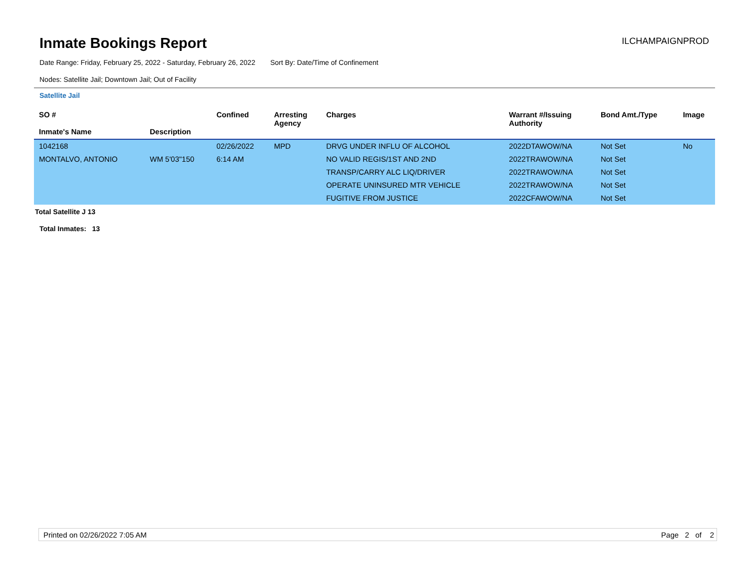Inmate Bookings Report
ILCHAMPAIGNPROD
Date Range: Friday, February 25, 2022 - Saturday, February 26, 2022 Sort By: Date/Time of Confinement
Nodes: Satellite Jail; Downtown Jail; Out of Facility
Satellite Jail
| SO # Inmate's Name | Description | Confined | Arresting Agency | Charges | Warrant #/Issuing Authority | Bond Amt./Type | Image |
| --- | --- | --- | --- | --- | --- | --- | --- |
| 1042168 | | 02/26/2022 | MPD | DRVG UNDER INFLU OF ALCOHOL | 2022DTAWOW/NA | Not Set | No |
| MONTALVO, ANTONIO | WM 5'03"150 | 6:14 AM | | NO VALID REGIS/1ST AND 2ND | 2022TRAWOW/NA | Not Set | |
| | | | | TRANSP/CARRY ALC LIQ/DRIVER | 2022TRAWOW/NA | Not Set | |
| | | | | OPERATE UNINSURED MTR VEHICLE | 2022TRAWOW/NA | Not Set | |
| | | | | FUGITIVE FROM JUSTICE | 2022CFAWOW/NA | Not Set | |
Total Satellite J 13
Total Inmates: 13
Printed on 02/26/2022 7:05 AM Page 2 of 2